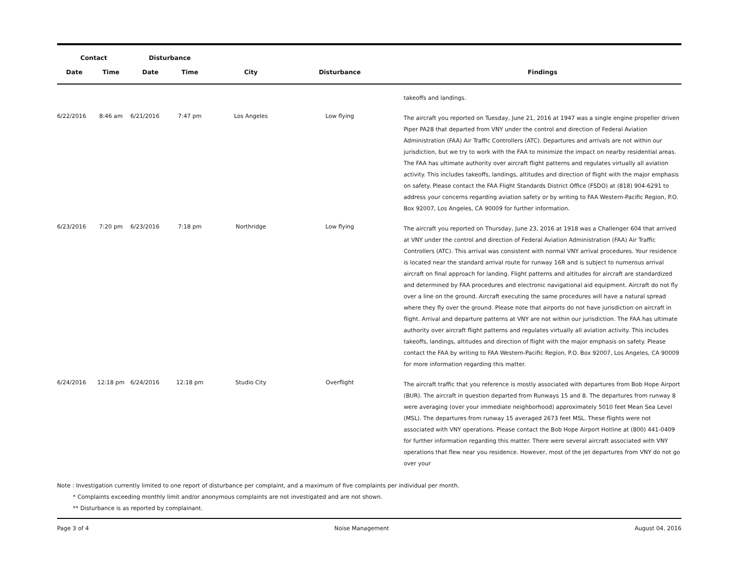| Contact | | Disturbance | | | | | |
| --- | --- | --- | --- | --- | --- | --- | --- |
| Date | Time | Date | Time | City | Disturbance | | Findings |
| | | | | | | | takeoffs and landings. |
| 6/22/2016 | 8:46 am | 6/21/2016 | 7:47 pm | Los Angeles | Low flying | | The aircraft you reported on Tuesday, June 21, 2016 at 1947 was a single engine propeller driven Piper PA28 that departed from VNY under the control and direction of Federal Aviation Administration (FAA) Air Traffic Controllers (ATC). Departures and arrivals are not within our jurisdiction, but we try to work with the FAA to minimize the impact on nearby residential areas. The FAA has ultimate authority over aircraft flight patterns and regulates virtually all aviation activity. This includes takeoffs, landings, altitudes and direction of flight with the major emphasis on safety. Please contact the FAA Flight Standards District Office (FSDO) at (818) 904-6291 to address your concerns regarding aviation safety or by writing to FAA Western-Pacific Region, P.O. Box 92007, Los Angeles, CA 90009 for further information. |
| 6/23/2016 | 7:20 pm | 6/23/2016 | 7:18 pm | Northridge | Low flying | | The aircraft you reported on Thursday, June 23, 2016 at 1918 was a Challenger 604 that arrived at VNY under the control and direction of Federal Aviation Administration (FAA) Air Traffic Controllers (ATC). This arrival was consistent with normal VNY arrival procedures. Your residence is located near the standard arrival route for runway 16R and is subject to numerous arrival aircraft on final approach for landing. Flight patterns and altitudes for aircraft are standardized and determined by FAA procedures and electronic navigational aid equipment. Aircraft do not fly over a line on the ground. Aircraft executing the same procedures will have a natural spread where they fly over the ground. Please note that airports do not have jurisdiction on aircraft in flight. Arrival and departure patterns at VNY are not within our jurisdiction. The FAA has ultimate authority over aircraft flight patterns and regulates virtually all aviation activity. This includes takeoffs, landings, altitudes and direction of flight with the major emphasis on safety. Please contact the FAA by writing to FAA Western-Pacific Region, P.O. Box 92007, Los Angeles, CA 90009 for more information regarding this matter. |
| 6/24/2016 | 12:18 pm | 6/24/2016 | 12:18 pm | Studio City | Overflight | | The aircraft traffic that you reference is mostly associated with departures from Bob Hope Airport (BUR). The aircraft in question departed from Runways 15 and 8. The departures from runway 8 were averaging (over your immediate neighborhood) approximately 5010 feet Mean Sea Level (MSL). The departures from runway 15 averaged 2673 feet MSL. These flights were not associated with VNY operations. Please contact the Bob Hope Airport Hotline at (800) 441-0409 for further information regarding this matter. There were several aircraft associated with VNY operations that flew near you residence. However, most of the jet departures from VNY do not go over your |
Note : Investigation currently limited to one report of disturbance per complaint, and a maximum of five complaints per individual per month.
* Complaints exceeding monthly limit and/or anonymous complaints are not investigated and are not shown.
** Disturbance is as reported by complainant.
Page 3 of 4 Noise Management August 04, 2016